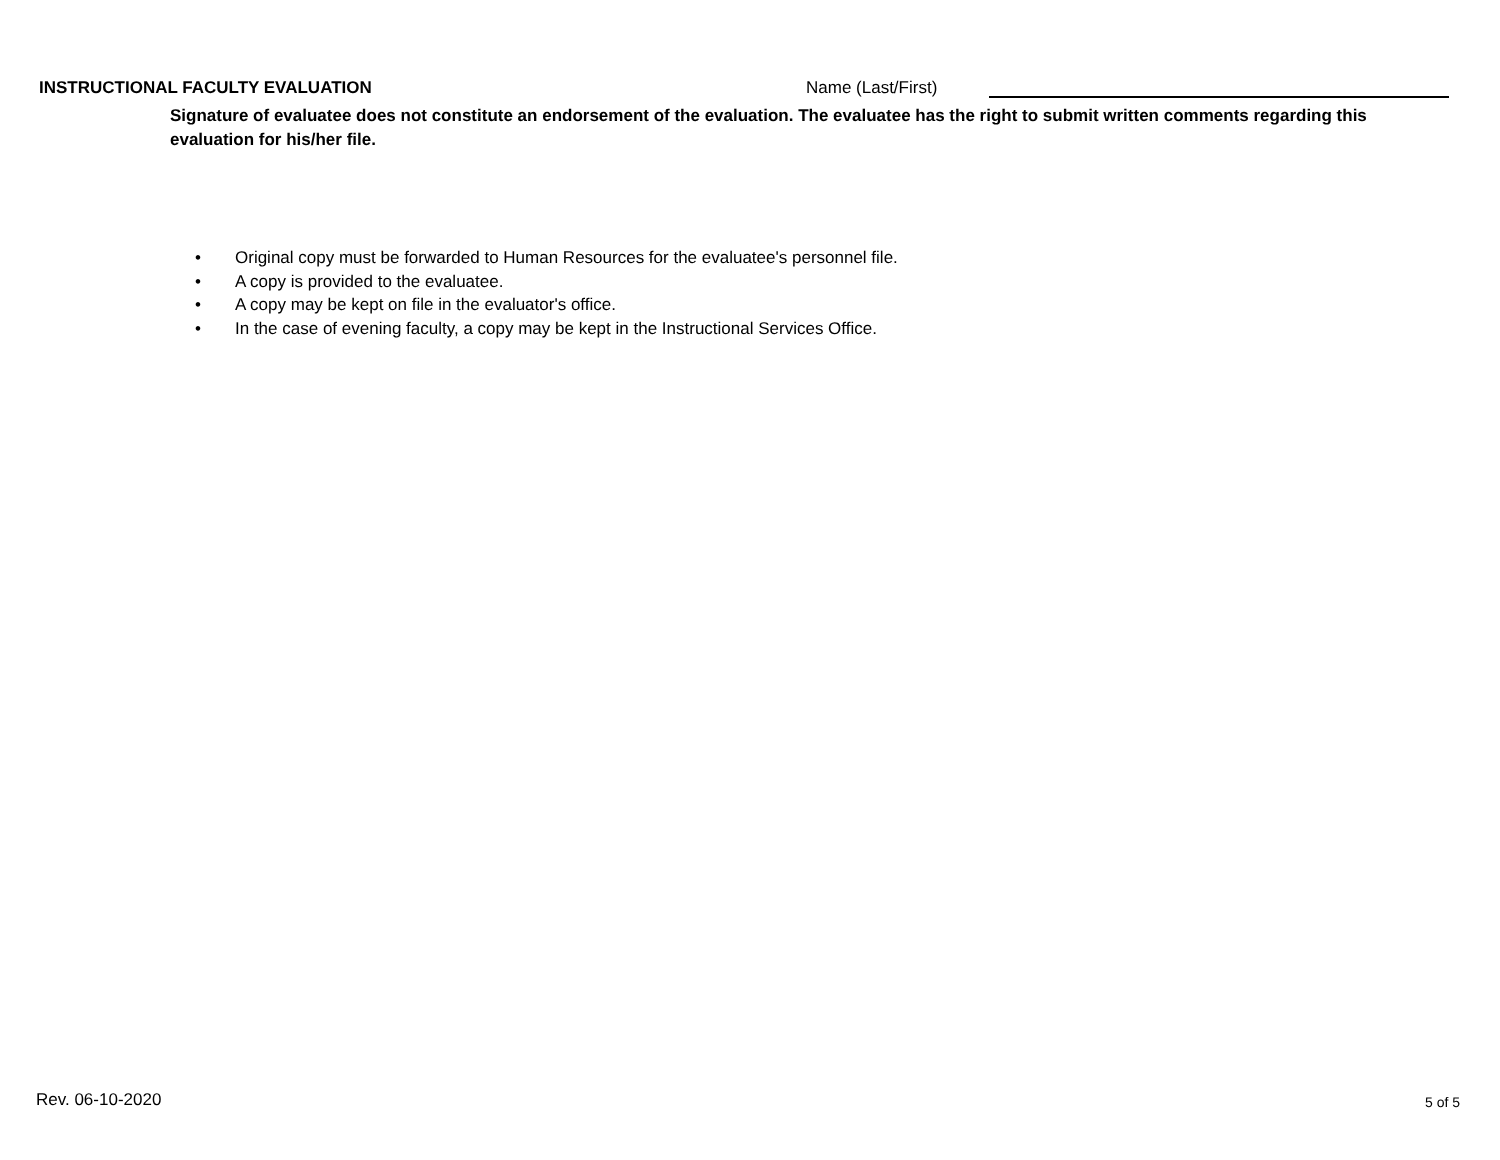INSTRUCTIONAL FACULTY EVALUATION
Name (Last/First)
Signature of evaluatee does not constitute an endorsement of the evaluation. The evaluatee has the right to submit written comments regarding this evaluation for his/her file.
• Original copy must be forwarded to Human Resources for the evaluatee's personnel file.
• A copy is provided to the evaluatee.
• A copy may be kept on file in the evaluator's office.
• In the case of evening faculty, a copy may be kept in the Instructional Services Office.
Rev. 06-10-2020 5 of 5